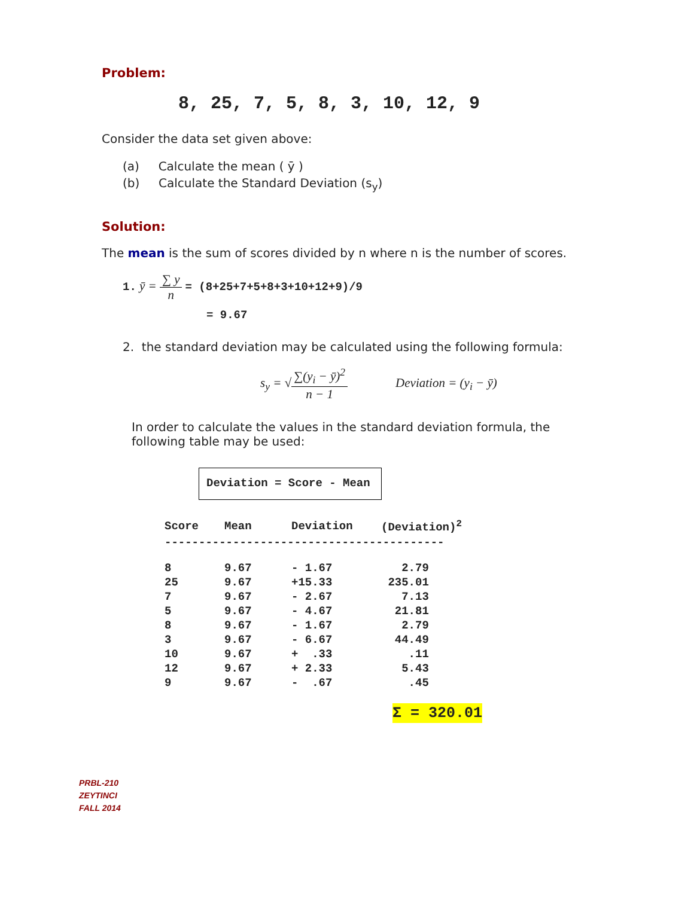Problem:
8, 25, 7, 5, 8, 3, 10, 12, 9
Consider the data set given above:
(a) Calculate the mean ( ȳ )
(b) Calculate the Standard Deviation (s<sub>y</sub>)
Solution:
The mean is the sum of scores divided by n where n is the number of scores.
1. ȳ = ∑ y n = (8+25+7+5+8+3+10+12+9)/9
= 9.67
2. the standard deviation may be calculated using the following formula:
s<sub>y</sub> = √∑(y<sub>i</sub> − ȳ)<sup>2</sup> n − 1 Deviation = (y<sub>i</sub> − ȳ)
In order to calculate the values in the standard deviation formula, the following table may be used:
Deviation = Score - Mean
| Score | Mean | Deviation | (Deviation)<sup>2</sup> |
| --- | --- | --- | --- |
| ----------------------------------------- | | | |
| 8 | 9.67 | - 1.67 | 2.79 |
| 25 | 9.67 | +15.33 | 235.01 |
| 7 | 9.67 | - 2.67 | 7.13 |
| 5 | 9.67 | - 4.67 | 21.81 |
| 8 | 9.67 | - 1.67 | 2.79 |
| 3 | 9.67 | - 6.67 | 44.49 |
| 10 | 9.67 | + .33 | .11 |
| 12 | 9.67 | + 2.33 | 5.43 |
| 9 | 9.67 | - .67 | .45 |
Σ = 320.01
PRBL-210
ZEYTINCI
FALL 2014